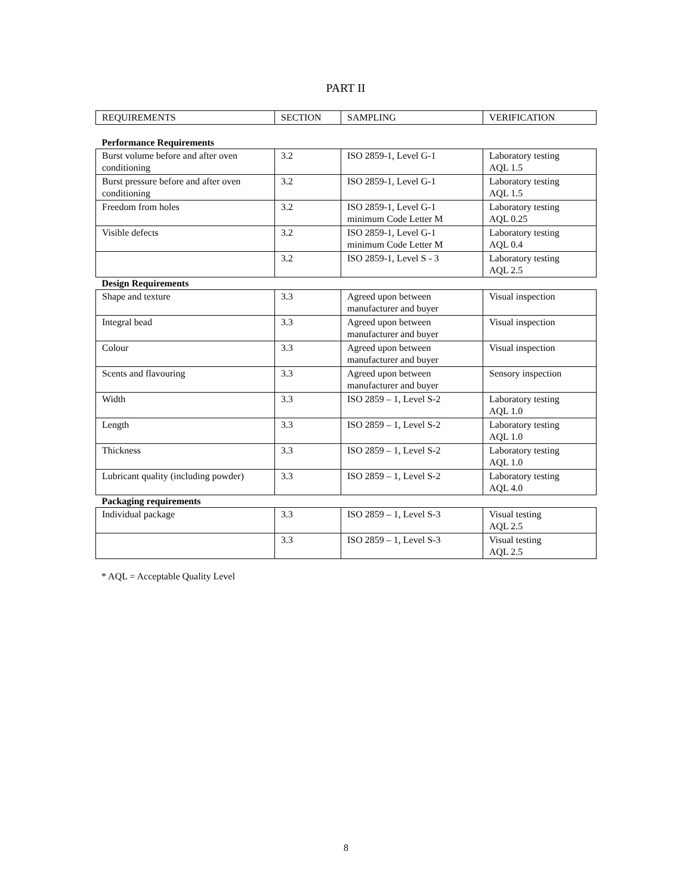PART II
| REQUIREMENTS | SECTION | SAMPLING | VERIFICATION |
| --- | --- | --- | --- |
| Performance Requirements | | | |
| Burst volume before and after oven conditioning | 3.2 | ISO 2859-1, Level G-1 | Laboratory testing AQL 1.5 |
| Burst pressure before and after oven conditioning | 3.2 | ISO 2859-1, Level G-1 | Laboratory testing AQL 1.5 |
| Freedom from holes | 3.2 | ISO 2859-1, Level G-1 minimum Code Letter M | Laboratory testing AQL 0.25 |
| Visible defects | 3.2 | ISO 2859-1, Level G-1 minimum Code Letter M | Laboratory testing AQL 0.4 |
| | 3.2 | ISO 2859-1, Level S - 3 | Laboratory testing AQL 2.5 |
| Design Requirements | | | |
| Shape and texture | 3.3 | Agreed upon between manufacturer and buyer | Visual inspection |
| Integral bead | 3.3 | Agreed upon between manufacturer and buyer | Visual inspection |
| Colour | 3.3 | Agreed upon between manufacturer and buyer | Visual inspection |
| Scents and flavouring | 3.3 | Agreed upon between manufacturer and buyer | Sensory inspection |
| Width | 3.3 | ISO 2859 – 1, Level S-2 | Laboratory testing AQL 1.0 |
| Length | 3.3 | ISO 2859 – 1, Level S-2 | Laboratory testing AQL 1.0 |
| Thickness | 3.3 | ISO 2859 – 1, Level S-2 | Laboratory testing AQL 1.0 |
| Lubricant quality (including powder) | 3.3 | ISO 2859 – 1, Level S-2 | Laboratory testing AQL 4.0 |
| Packaging requirements | | | |
| Individual package | 3.3 | ISO 2859 – 1, Level S-3 | Visual testing AQL 2.5 |
| | 3.3 | ISO 2859 – 1, Level S-3 | Visual testing AQL 2.5 |
* AQL = Acceptable Quality Level
8